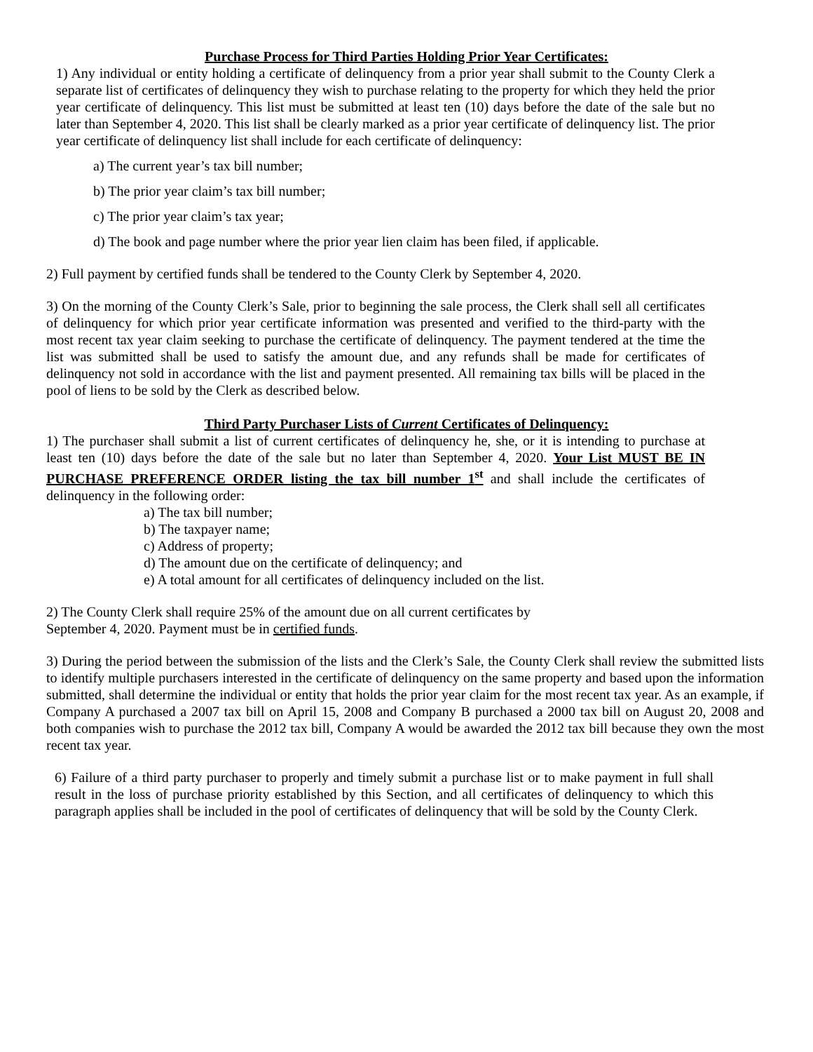Purchase Process for Third Parties Holding Prior Year Certificates:
1) Any individual or entity holding a certificate of delinquency from a prior year shall submit to the County Clerk a separate list of certificates of delinquency they wish to purchase relating to the property for which they held the prior year certificate of delinquency. This list must be submitted at least ten (10) days before the date of the sale but no later than September 4, 2020. This list shall be clearly marked as a prior year certificate of delinquency list. The prior year certificate of delinquency list shall include for each certificate of delinquency:
a) The current year’s tax bill number;
b) The prior year claim’s tax bill number;
c) The prior year claim’s tax year;
d) The book and page number where the prior year lien claim has been filed, if applicable.
2) Full payment by certified funds shall be tendered to the County Clerk by September 4, 2020.
3) On the morning of the County Clerk’s Sale, prior to beginning the sale process, the Clerk shall sell all certificates of delinquency for which prior year certificate information was presented and verified to the third-party with the most recent tax year claim seeking to purchase the certificate of delinquency. The payment tendered at the time the list was submitted shall be used to satisfy the amount due, and any refunds shall be made for certificates of delinquency not sold in accordance with the list and payment presented. All remaining tax bills will be placed in the pool of liens to be sold by the Clerk as described below.
Third Party Purchaser Lists of Current Certificates of Delinquency:
1) The purchaser shall submit a list of current certificates of delinquency he, she, or it is intending to purchase at least ten (10) days before the date of the sale but no later than September 4, 2020. Your List MUST BE IN PURCHASE PREFERENCE ORDER listing the tax bill number 1<sup>st</sup> and shall include the certificates of delinquency in the following order:
a) The tax bill number;
b) The taxpayer name;
c) Address of property;
d) The amount due on the certificate of delinquency; and
e) A total amount for all certificates of delinquency included on the list.
2) The County Clerk shall require 25% of the amount due on all current certificates by
September 4, 2020. Payment must be in certified funds.
3) During the period between the submission of the lists and the Clerk’s Sale, the County Clerk shall review the submitted lists to identify multiple purchasers interested in the certificate of delinquency on the same property and based upon the information submitted, shall determine the individual or entity that holds the prior year claim for the most recent tax year. As an example, if Company A purchased a 2007 tax bill on April 15, 2008 and Company B purchased a 2000 tax bill on August 20, 2008 and both companies wish to purchase the 2012 tax bill, Company A would be awarded the 2012 tax bill because they own the most recent tax year.
6) Failure of a third party purchaser to properly and timely submit a purchase list or to make payment in full shall result in the loss of purchase priority established by this Section, and all certificates of delinquency to which this paragraph applies shall be included in the pool of certificates of delinquency that will be sold by the County Clerk.